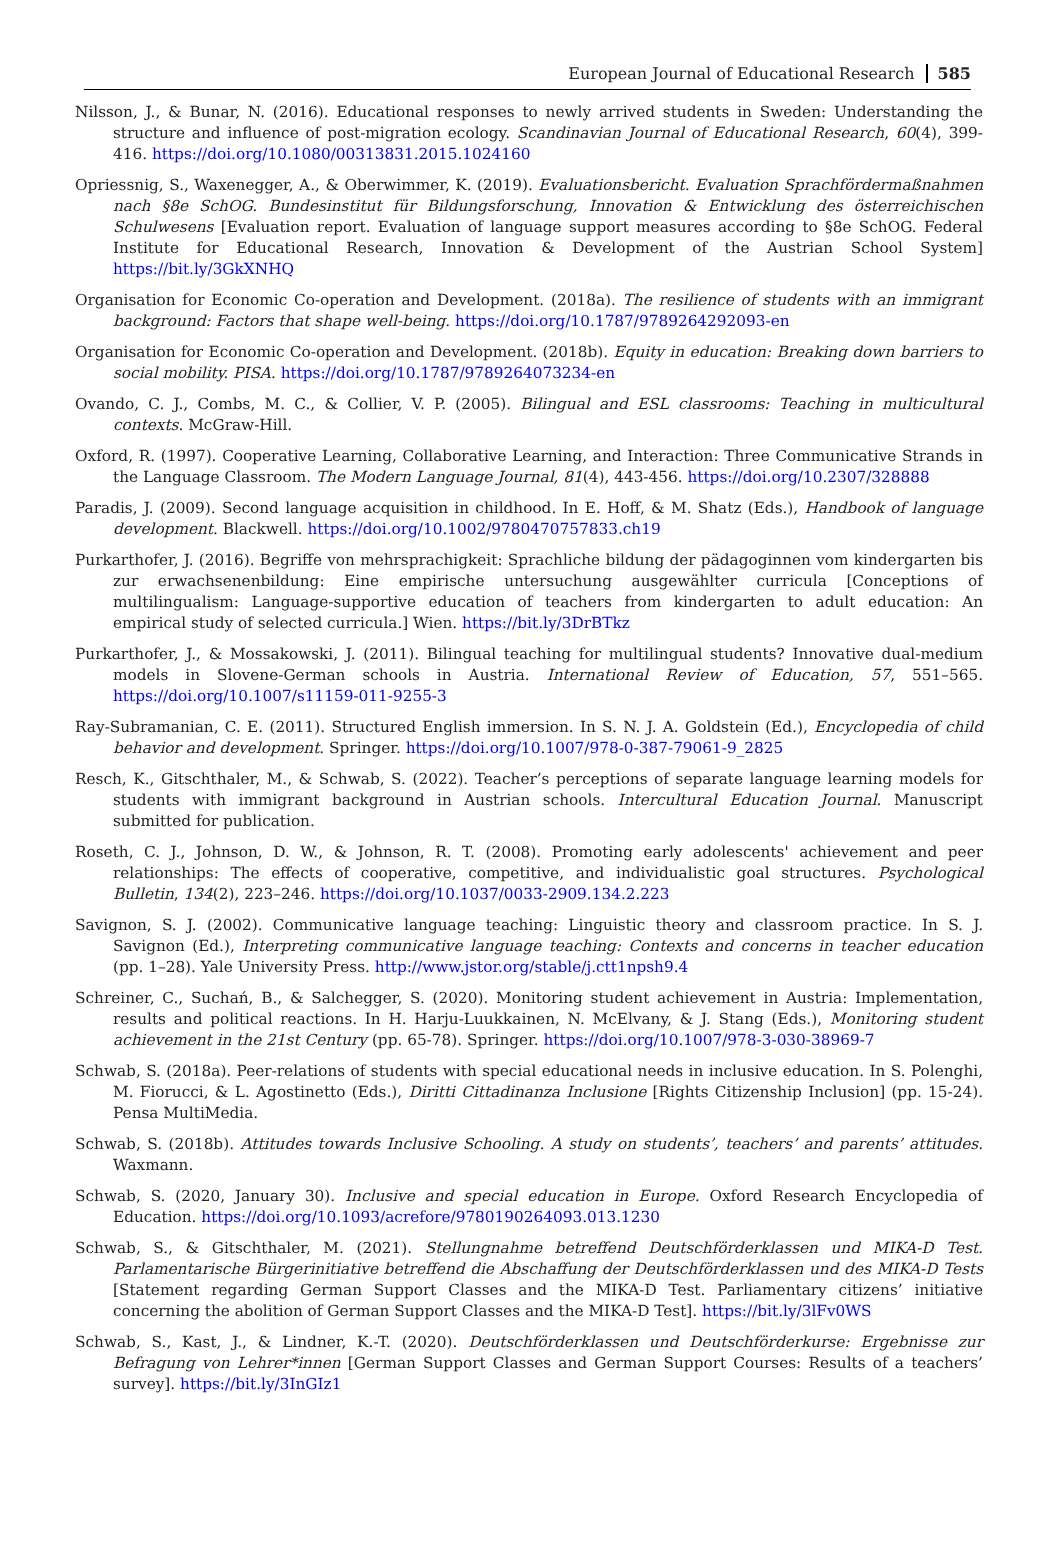European Journal of Educational Research 585
Nilsson, J., & Bunar, N. (2016). Educational responses to newly arrived students in Sweden: Understanding the structure and influence of post-migration ecology. Scandinavian Journal of Educational Research, 60(4), 399-416. https://doi.org/10.1080/00313831.2015.1024160
Opriessnig, S., Waxenegger, A., & Oberwimmer, K. (2019). Evaluationsbericht. Evaluation Sprachfördermaßnahmen nach §8e SchOG. Bundesinstitut für Bildungsforschung, Innovation & Entwicklung des österreichischen Schulwesens [Evaluation report. Evaluation of language support measures according to §8e SchOG. Federal Institute for Educational Research, Innovation & Development of the Austrian School System] https://bit.ly/3GkXNHQ
Organisation for Economic Co-operation and Development. (2018a). The resilience of students with an immigrant background: Factors that shape well-being. https://doi.org/10.1787/9789264292093-en
Organisation for Economic Co-operation and Development. (2018b). Equity in education: Breaking down barriers to social mobility. PISA. https://doi.org/10.1787/9789264073234-en
Ovando, C. J., Combs, M. C., & Collier, V. P. (2005). Bilingual and ESL classrooms: Teaching in multicultural contexts. McGraw-Hill.
Oxford, R. (1997). Cooperative Learning, Collaborative Learning, and Interaction: Three Communicative Strands in the Language Classroom. The Modern Language Journal, 81(4), 443-456. https://doi.org/10.2307/328888
Paradis, J. (2009). Second language acquisition in childhood. In E. Hoff, & M. Shatz (Eds.), Handbook of language development. Blackwell. https://doi.org/10.1002/9780470757833.ch19
Purkarthofer, J. (2016). Begriffe von mehrsprachigkeit: Sprachliche bildung der pädagoginnen vom kindergarten bis zur erwachsenenbildung: Eine empirische untersuchung ausgewählter curricula [Conceptions of multilingualism: Language-supportive education of teachers from kindergarten to adult education: An empirical study of selected curricula.] Wien. https://bit.ly/3DrBTkz
Purkarthofer, J., & Mossakowski, J. (2011). Bilingual teaching for multilingual students? Innovative dual-medium models in Slovene-German schools in Austria. International Review of Education, 57, 551–565. https://doi.org/10.1007/s11159-011-9255-3
Ray-Subramanian, C. E. (2011). Structured English immersion. In S. N. J. A. Goldstein (Ed.), Encyclopedia of child behavior and development. Springer. https://doi.org/10.1007/978-0-387-79061-9_2825
Resch, K., Gitschthaler, M., & Schwab, S. (2022). Teacher’s perceptions of separate language learning models for students with immigrant background in Austrian schools. Intercultural Education Journal. Manuscript submitted for publication.
Roseth, C. J., Johnson, D. W., & Johnson, R. T. (2008). Promoting early adolescents' achievement and peer relationships: The effects of cooperative, competitive, and individualistic goal structures. Psychological Bulletin, 134(2), 223–246. https://doi.org/10.1037/0033-2909.134.2.223
Savignon, S. J. (2002). Communicative language teaching: Linguistic theory and classroom practice. In S. J. Savignon (Ed.), Interpreting communicative language teaching: Contexts and concerns in teacher education (pp. 1–28). Yale University Press. http://www.jstor.org/stable/j.ctt1npsh9.4
Schreiner, C., Suchań, B., & Salchegger, S. (2020). Monitoring student achievement in Austria: Implementation, results and political reactions. In H. Harju-Luukkainen, N. McElvany, & J. Stang (Eds.), Monitoring student achievement in the 21st Century (pp. 65-78). Springer. https://doi.org/10.1007/978-3-030-38969-7
Schwab, S. (2018a). Peer-relations of students with special educational needs in inclusive education. In S. Polenghi, M. Fiorucci, & L. Agostinetto (Eds.), Diritti Cittadinanza Inclusione [Rights Citizenship Inclusion] (pp. 15-24). Pensa MultiMedia.
Schwab, S. (2018b). Attitudes towards Inclusive Schooling. A study on students’, teachers’ and parents’ attitudes. Waxmann.
Schwab, S. (2020, January 30). Inclusive and special education in Europe. Oxford Research Encyclopedia of Education. https://doi.org/10.1093/acrefore/9780190264093.013.1230
Schwab, S., & Gitschthaler, M. (2021). Stellungnahme betreffend Deutschförderklassen und MIKA-D Test. Parlamentarische Bürgerinitiative betreffend die Abschaffung der Deutschförderklassen und des MIKA-D Tests [Statement regarding German Support Classes and the MIKA-D Test. Parliamentary citizens’ initiative concerning the abolition of German Support Classes and the MIKA-D Test]. https://bit.ly/3lFv0WS
Schwab, S., Kast, J., & Lindner, K.-T. (2020). Deutschförderklassen und Deutschförderkurse: Ergebnisse zur Befragung von Lehrer*innen [German Support Classes and German Support Courses: Results of a teachers’ survey]. https://bit.ly/3InGIz1